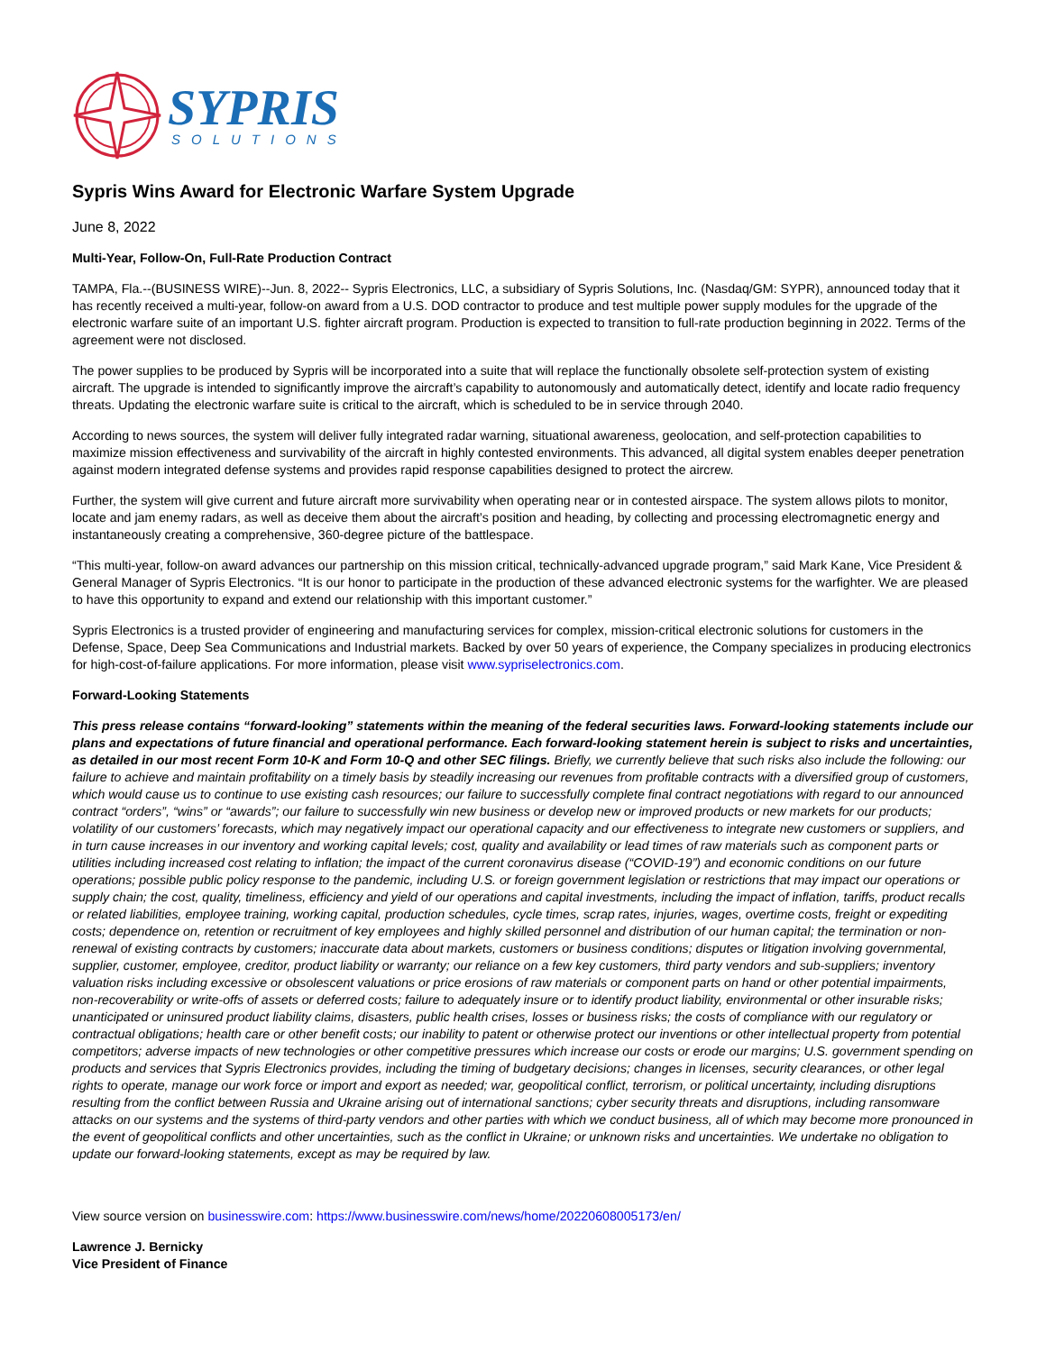SYPRIS
SOLUTIONS
Sypris Wins Award for Electronic Warfare System Upgrade
June 8, 2022
Multi-Year, Follow-On, Full-Rate Production Contract
TAMPA, Fla.--(BUSINESS WIRE)--Jun. 8, 2022-- Sypris Electronics, LLC, a subsidiary of Sypris Solutions, Inc. (Nasdaq/GM: SYPR), announced today that it has recently received a multi-year, follow-on award from a U.S. DOD contractor to produce and test multiple power supply modules for the upgrade of the electronic warfare suite of an important U.S. fighter aircraft program. Production is expected to transition to full-rate production beginning in 2022. Terms of the agreement were not disclosed.
The power supplies to be produced by Sypris will be incorporated into a suite that will replace the functionally obsolete self-protection system of existing aircraft. The upgrade is intended to significantly improve the aircraft’s capability to autonomously and automatically detect, identify and locate radio frequency threats. Updating the electronic warfare suite is critical to the aircraft, which is scheduled to be in service through 2040.
According to news sources, the system will deliver fully integrated radar warning, situational awareness, geolocation, and self-protection capabilities to maximize mission effectiveness and survivability of the aircraft in highly contested environments. This advanced, all digital system enables deeper penetration against modern integrated defense systems and provides rapid response capabilities designed to protect the aircrew.
Further, the system will give current and future aircraft more survivability when operating near or in contested airspace. The system allows pilots to monitor, locate and jam enemy radars, as well as deceive them about the aircraft’s position and heading, by collecting and processing electromagnetic energy and instantaneously creating a comprehensive, 360-degree picture of the battlespace.
“This multi-year, follow-on award advances our partnership on this mission critical, technically-advanced upgrade program,” said Mark Kane, Vice President & General Manager of Sypris Electronics. “It is our honor to participate in the production of these advanced electronic systems for the warfighter. We are pleased to have this opportunity to expand and extend our relationship with this important customer.”
Sypris Electronics is a trusted provider of engineering and manufacturing services for complex, mission-critical electronic solutions for customers in the Defense, Space, Deep Sea Communications and Industrial markets. Backed by over 50 years of experience, the Company specializes in producing electronics for high-cost-of-failure applications. For more information, please visit www.sypriselectronics.com.
Forward-Looking Statements
This press release contains “forward-looking” statements within the meaning of the federal securities laws. Forward-looking statements include our plans and expectations of future financial and operational performance. Each forward-looking statement herein is subject to risks and uncertainties, as detailed in our most recent Form 10-K and Form 10-Q and other SEC filings. Briefly, we currently believe that such risks also include the following: our failure to achieve and maintain profitability on a timely basis by steadily increasing our revenues from profitable contracts with a diversified group of customers, which would cause us to continue to use existing cash resources; our failure to successfully complete final contract negotiations with regard to our announced contract “orders”, “wins” or “awards”; our failure to successfully win new business or develop new or improved products or new markets for our products; volatility of our customers’ forecasts, which may negatively impact our operational capacity and our effectiveness to integrate new customers or suppliers, and in turn cause increases in our inventory and working capital levels; cost, quality and availability or lead times of raw materials such as component parts or utilities including increased cost relating to inflation; the impact of the current coronavirus disease (“COVID-19”) and economic conditions on our future operations; possible public policy response to the pandemic, including U.S. or foreign government legislation or restrictions that may impact our operations or supply chain; the cost, quality, timeliness, efficiency and yield of our operations and capital investments, including the impact of inflation, tariffs, product recalls or related liabilities, employee training, working capital, production schedules, cycle times, scrap rates, injuries, wages, overtime costs, freight or expediting costs; dependence on, retention or recruitment of key employees and highly skilled personnel and distribution of our human capital; the termination or non-renewal of existing contracts by customers; inaccurate data about markets, customers or business conditions; disputes or litigation involving governmental, supplier, customer, employee, creditor, product liability or warranty; our reliance on a few key customers, third party vendors and sub-suppliers; inventory valuation risks including excessive or obsolescent valuations or price erosions of raw materials or component parts on hand or other potential impairments, non-recoverability or write-offs of assets or deferred costs; failure to adequately insure or to identify product liability, environmental or other insurable risks; unanticipated or uninsured product liability claims, disasters, public health crises, losses or business risks; the costs of compliance with our regulatory or contractual obligations; health care or other benefit costs; our inability to patent or otherwise protect our inventions or other intellectual property from potential competitors; adverse impacts of new technologies or other competitive pressures which increase our costs or erode our margins; U.S. government spending on products and services that Sypris Electronics provides, including the timing of budgetary decisions; changes in licenses, security clearances, or other legal rights to operate, manage our work force or import and export as needed; war, geopolitical conflict, terrorism, or political uncertainty, including disruptions resulting from the conflict between Russia and Ukraine arising out of international sanctions; cyber security threats and disruptions, including ransomware attacks on our systems and the systems of third-party vendors and other parties with which we conduct business, all of which may become more pronounced in the event of geopolitical conflicts and other uncertainties, such as the conflict in Ukraine; or unknown risks and uncertainties. We undertake no obligation to update our forward-looking statements, except as may be required by law.
View source version on businesswire.com: https://www.businesswire.com/news/home/20220608005173/en/
Lawrence J. Bernicky
Vice President of Finance